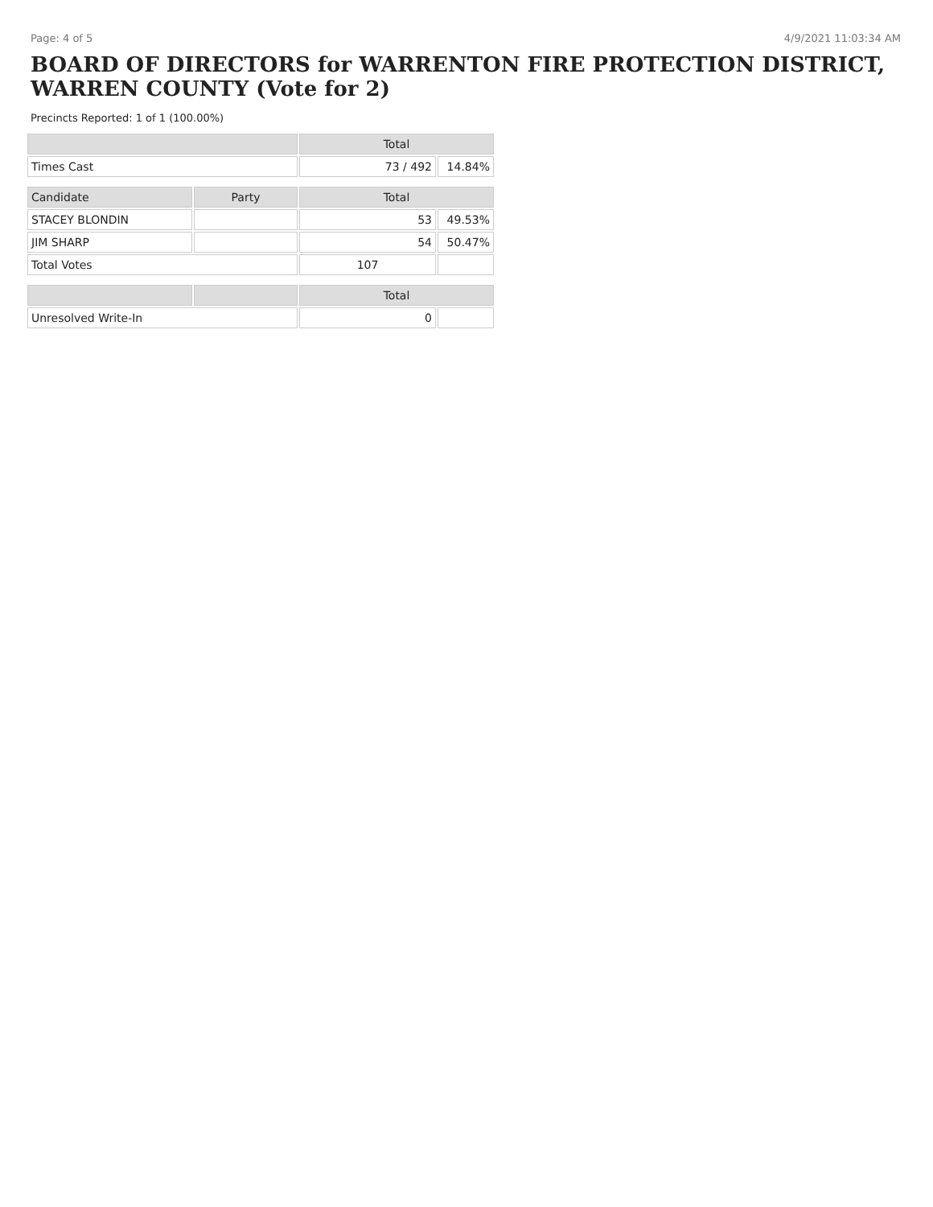Page: 4 of 5 4/9/2021 11:03:34 AM
BOARD OF DIRECTORS for WARRENTON FIRE PROTECTION DISTRICT, WARREN COUNTY (Vote for 2)
Precincts Reported: 1 of 1 (100.00%)
| | | Total | |
| --- | --- | --- | --- |
| Times Cast | | 73 / 492 | 14.84% |
| Candidate | Party | Total | |
| STACEY BLONDIN | | 53 | 49.53% |
| JIM SHARP | | 54 | 50.47% |
| Total Votes | | 107 | |
| | | Total | |
| Unresolved Write-In | | 0 | |